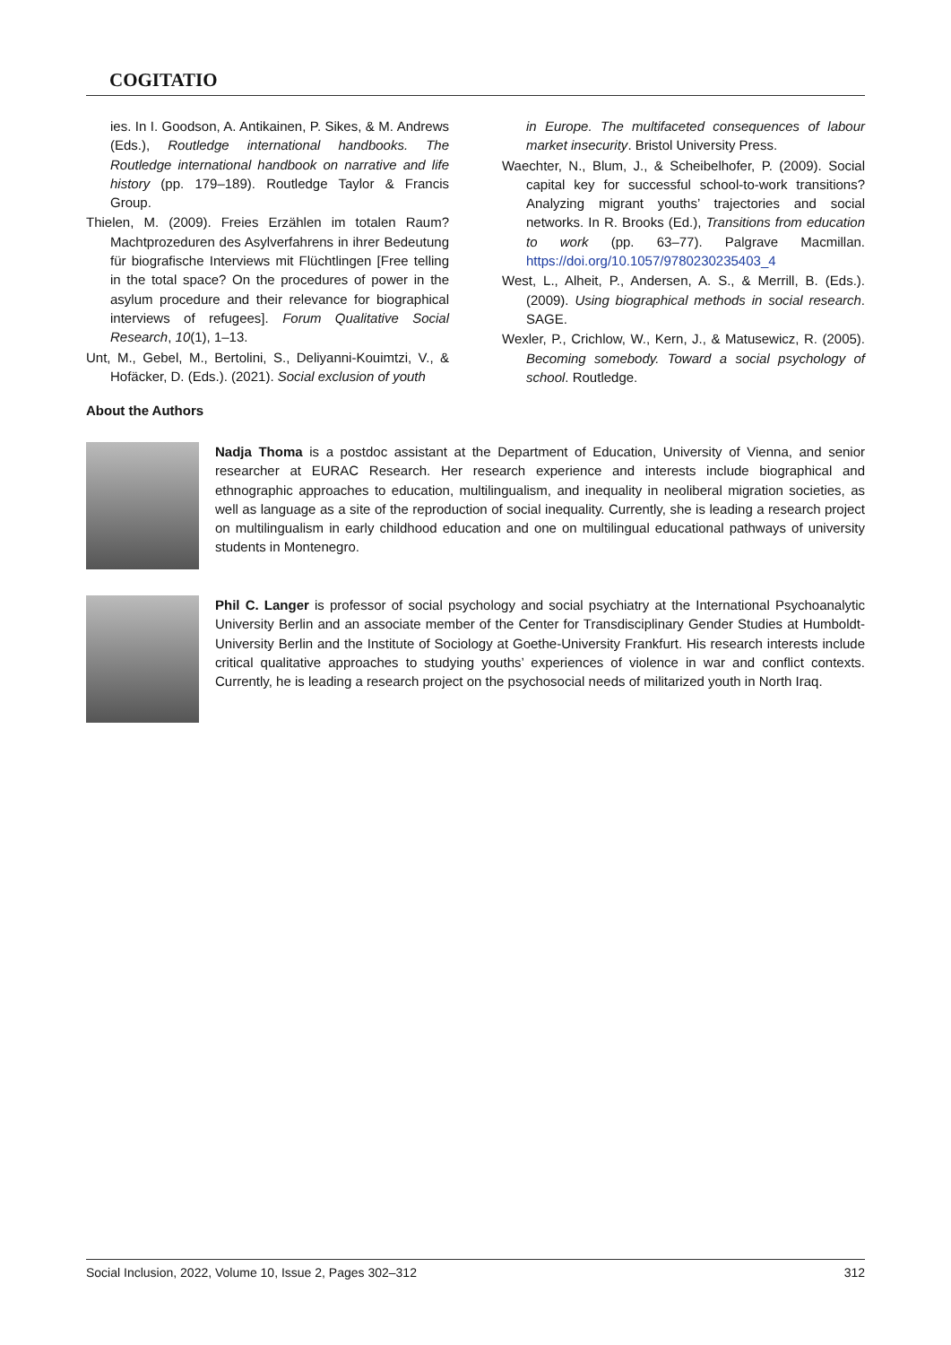COGITATIO
ies. In I. Goodson, A. Antikainen, P. Sikes, & M. Andrews (Eds.), Routledge international handbooks. The Routledge international handbook on narrative and life history (pp. 179–189). Routledge Taylor & Francis Group.
Thielen, M. (2009). Freies Erzählen im totalen Raum? Machtprozeduren des Asylverfahrens in ihrer Bedeutung für biografische Interviews mit Flüchtlingen [Free telling in the total space? On the procedures of power in the asylum procedure and their relevance for biographical interviews of refugees]. Forum Qualitative Social Research, 10(1), 1–13.
Unt, M., Gebel, M., Bertolini, S., Deliyanni-Kouimtzi, V., & Hofäcker, D. (Eds.). (2021). Social exclusion of youth
in Europe. The multifaceted consequences of labour market insecurity. Bristol University Press.
Waechter, N., Blum, J., & Scheibelhofer, P. (2009). Social capital key for successful school-to-work transitions? Analyzing migrant youths’ trajectories and social networks. In R. Brooks (Ed.), Transitions from education to work (pp. 63–77). Palgrave Macmillan. https://doi.org/10.1057/9780230235403_4
West, L., Alheit, P., Andersen, A. S., & Merrill, B. (Eds.). (2009). Using biographical methods in social research. SAGE.
Wexler, P., Crichlow, W., Kern, J., & Matusewicz, R. (2005). Becoming somebody. Toward a social psychology of school. Routledge.
About the Authors
Nadja Thoma is a postdoc assistant at the Department of Education, University of Vienna, and senior researcher at EURAC Research. Her research experience and interests include biographical and ethnographic approaches to education, multilingualism, and inequality in neoliberal migration societies, as well as language as a site of the reproduction of social inequality. Currently, she is leading a research project on multilingualism in early childhood education and one on multilingual educational pathways of university students in Montenegro.
Phil C. Langer is professor of social psychology and social psychiatry at the International Psychoanalytic University Berlin and an associate member of the Center for Transdisciplinary Gender Studies at Humboldt-University Berlin and the Institute of Sociology at Goethe-University Frankfurt. His research interests include critical qualitative approaches to studying youths’ experiences of violence in war and conflict contexts. Currently, he is leading a research project on the psychosocial needs of militarized youth in North Iraq.
Social Inclusion, 2022, Volume 10, Issue 2, Pages 302–312 312